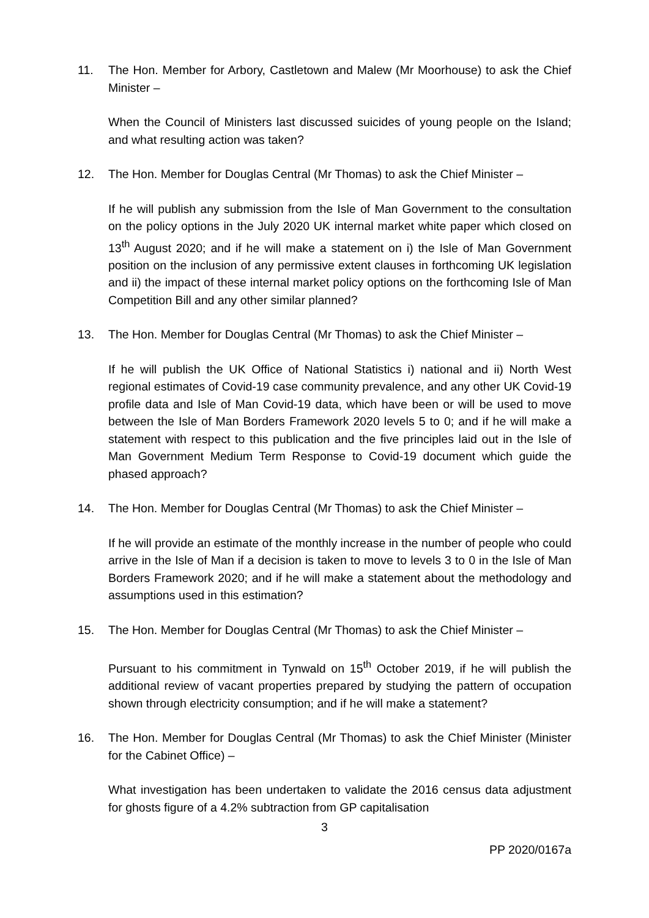11. The Hon. Member for Arbory, Castletown and Malew (Mr Moorhouse) to ask the Chief Minister –
When the Council of Ministers last discussed suicides of young people on the Island; and what resulting action was taken?
12. The Hon. Member for Douglas Central (Mr Thomas) to ask the Chief Minister –
If he will publish any submission from the Isle of Man Government to the consultation on the policy options in the July 2020 UK internal market white paper which closed on 13<sup>th</sup> August 2020; and if he will make a statement on i) the Isle of Man Government position on the inclusion of any permissive extent clauses in forthcoming UK legislation and ii) the impact of these internal market policy options on the forthcoming Isle of Man Competition Bill and any other similar planned?
13. The Hon. Member for Douglas Central (Mr Thomas) to ask the Chief Minister –
If he will publish the UK Office of National Statistics i) national and ii) North West regional estimates of Covid-19 case community prevalence, and any other UK Covid-19 profile data and Isle of Man Covid-19 data, which have been or will be used to move between the Isle of Man Borders Framework 2020 levels 5 to 0; and if he will make a statement with respect to this publication and the five principles laid out in the Isle of Man Government Medium Term Response to Covid-19 document which guide the phased approach?
14. The Hon. Member for Douglas Central (Mr Thomas) to ask the Chief Minister –
If he will provide an estimate of the monthly increase in the number of people who could arrive in the Isle of Man if a decision is taken to move to levels 3 to 0 in the Isle of Man Borders Framework 2020; and if he will make a statement about the methodology and assumptions used in this estimation?
15. The Hon. Member for Douglas Central (Mr Thomas) to ask the Chief Minister –
Pursuant to his commitment in Tynwald on 15<sup>th</sup> October 2019, if he will publish the additional review of vacant properties prepared by studying the pattern of occupation shown through electricity consumption; and if he will make a statement?
16. The Hon. Member for Douglas Central (Mr Thomas) to ask the Chief Minister (Minister for the Cabinet Office) –
What investigation has been undertaken to validate the 2016 census data adjustment for ghosts figure of a 4.2% subtraction from GP capitalisation
3
PP 2020/0167a